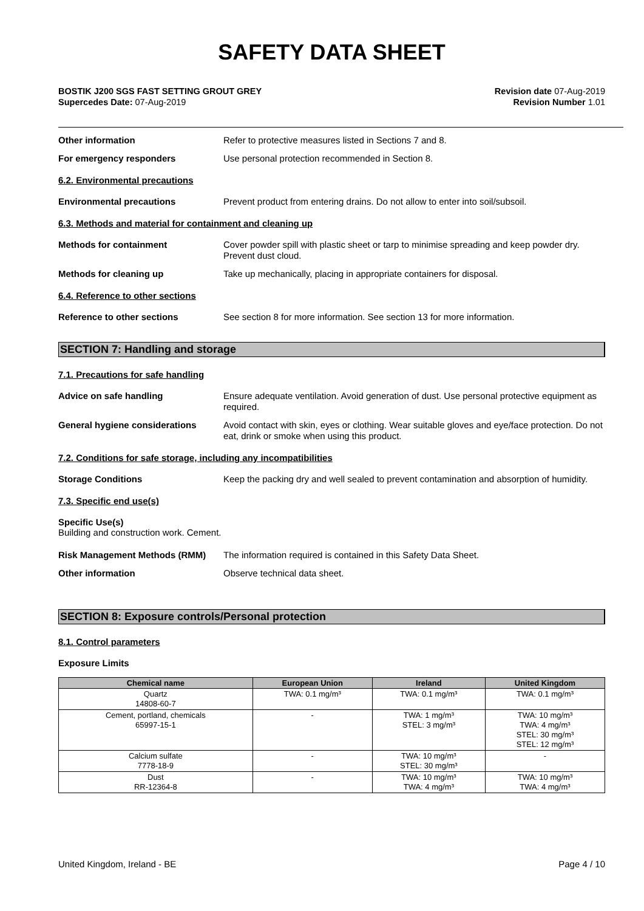SAFETY DATA SHEET
BOSTIK J200 SGS FAST SETTING GROUT GREY
Supercedes Date: 07-Aug-2019
Revision date 07-Aug-2019
Revision Number 1.01
Other information
Refer to protective measures listed in Sections 7 and 8.
For emergency responders
Use personal protection recommended in Section 8.
6.2. Environmental precautions
Environmental precautions
Prevent product from entering drains. Do not allow to enter into soil/subsoil.
6.3. Methods and material for containment and cleaning up
Methods for containment
Cover powder spill with plastic sheet or tarp to minimise spreading and keep powder dry. Prevent dust cloud.
Methods for cleaning up
Take up mechanically, placing in appropriate containers for disposal.
6.4. Reference to other sections
Reference to other sections
See section 8 for more information. See section 13 for more information.
SECTION 7: Handling and storage
7.1. Precautions for safe handling
Advice on safe handling
Ensure adequate ventilation. Avoid generation of dust. Use personal protective equipment as required.
General hygiene considerations
Avoid contact with skin, eyes or clothing. Wear suitable gloves and eye/face protection. Do not eat, drink or smoke when using this product.
7.2. Conditions for safe storage, including any incompatibilities
Storage Conditions
Keep the packing dry and well sealed to prevent contamination and absorption of humidity.
7.3. Specific end use(s)
Specific Use(s)
Building and construction work. Cement.
Risk Management Methods (RMM)
The information required is contained in this Safety Data Sheet.
Other information
Observe technical data sheet.
SECTION 8: Exposure controls/Personal protection
8.1. Control parameters
Exposure Limits
| Chemical name | European Union | Ireland | United Kingdom |
| --- | --- | --- | --- |
| Quartz 14808-60-7 | TWA: 0.1 mg/m³ | TWA: 0.1 mg/m³ | TWA: 0.1 mg/m³ |
| Cement, portland, chemicals 65997-15-1 | - | TWA: 1 mg/m³ STEL: 3 mg/m³ | TWA: 10 mg/m³ TWA: 4 mg/m³ STEL: 30 mg/m³ STEL: 12 mg/m³ |
| Calcium sulfate 7778-18-9 | - | TWA: 10 mg/m³ STEL: 30 mg/m³ | - |
| Dust RR-12364-8 | - | TWA: 10 mg/m³ TWA: 4 mg/m³ | TWA: 10 mg/m³ TWA: 4 mg/m³ |
United Kingdom, Ireland - BE Page 4 / 10